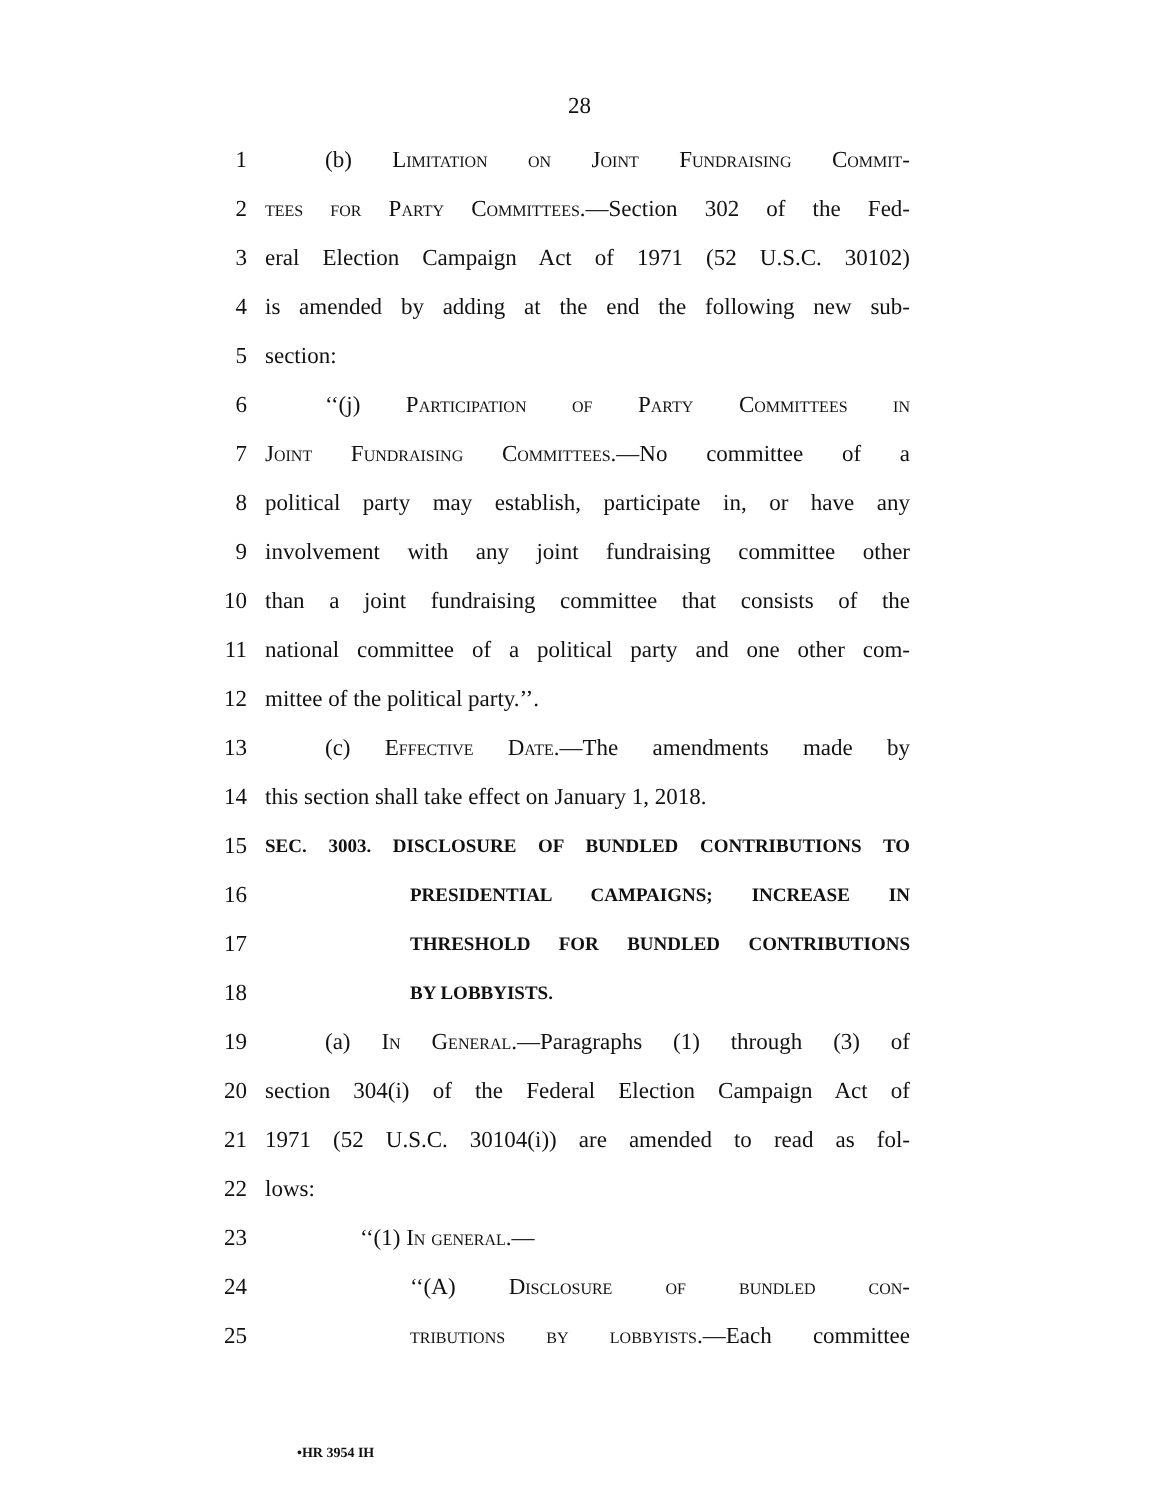28
1 (b) Limitation on Joint Fundraising Commit-
2 tees for Party Committees.—Section 302 of the Fed-
3 eral Election Campaign Act of 1971 (52 U.S.C. 30102)
4 is amended by adding at the end the following new sub-
5 section:
6 ‘‘(j) Participation of Party Committees in
7 Joint Fundraising Committees.—No committee of a
8 political party may establish, participate in, or have any
9 involvement with any joint fundraising committee other
10 than a joint fundraising committee that consists of the
11 national committee of a political party and one other com-
12 mittee of the political party.’’.
13 (c) Effective Date.—The amendments made by
14 this section shall take effect on January 1, 2018.
15 SEC. 3003. DISCLOSURE OF BUNDLED CONTRIBUTIONS TO
16 PRESIDENTIAL CAMPAIGNS; INCREASE IN
17 THRESHOLD FOR BUNDLED CONTRIBUTIONS
18 BY LOBBYISTS.
19 (a) In General.—Paragraphs (1) through (3) of
20 section 304(i) of the Federal Election Campaign Act of
21 1971 (52 U.S.C. 30104(i)) are amended to read as fol-
22 lows:
23 ‘‘(1) In general.—
24 ‘‘(A) Disclosure of bundled con-
25 tributions by lobbyists.—Each committee
•HR 3954 IH